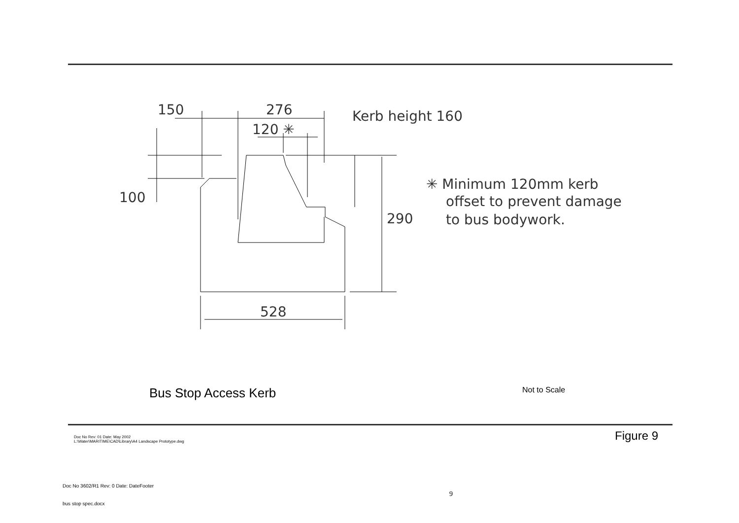150
276
120 ✳
Kerb height 160
100
290
✳ Minimum 120mm kerb
offset to prevent damage
to bus bodywork.
528
Bus Stop Access Kerb Not to Scale
Doc No Rev: 01 Date: May 2002
L:\Water\MARITIME\CAD\Library\A4 Landscape Prototype.dwg
Figure 9
Doc No 3602/R1 Rev: 0 Date: DateFooter
9
bus stop spec.docx